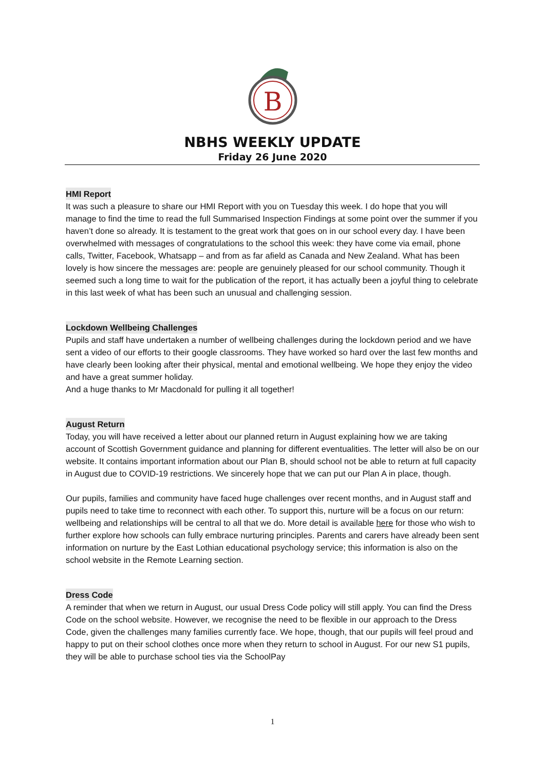B
NBHS WEEKLY UPDATE
Friday 26 June 2020
HMI Report
It was such a pleasure to share our HMI Report with you on Tuesday this week. I do hope that you will manage to find the time to read the full Summarised Inspection Findings at some point over the summer if you haven’t done so already. It is testament to the great work that goes on in our school every day. I have been overwhelmed with messages of congratulations to the school this week: they have come via email, phone calls, Twitter, Facebook, Whatsapp – and from as far afield as Canada and New Zealand. What has been lovely is how sincere the messages are: people are genuinely pleased for our school community. Though it seemed such a long time to wait for the publication of the report, it has actually been a joyful thing to celebrate in this last week of what has been such an unusual and challenging session.
Lockdown Wellbeing Challenges
Pupils and staff have undertaken a number of wellbeing challenges during the lockdown period and we have sent a video of our efforts to their google classrooms. They have worked so hard over the last few months and have clearly been looking after their physical, mental and emotional wellbeing. We hope they enjoy the video and have a great summer holiday.
And a huge thanks to Mr Macdonald for pulling it all together!
August Return
Today, you will have received a letter about our planned return in August explaining how we are taking account of Scottish Government guidance and planning for different eventualities. The letter will also be on our website. It contains important information about our Plan B, should school not be able to return at full capacity in August due to COVID-19 restrictions. We sincerely hope that we can put our Plan A in place, though.
Our pupils, families and community have faced huge challenges over recent months, and in August staff and pupils need to take time to reconnect with each other. To support this, nurture will be a focus on our return: wellbeing and relationships will be central to all that we do. More detail is available here for those who wish to further explore how schools can fully embrace nurturing principles. Parents and carers have already been sent information on nurture by the East Lothian educational psychology service; this information is also on the school website in the Remote Learning section.
Dress Code
A reminder that when we return in August, our usual Dress Code policy will still apply. You can find the Dress Code on the school website. However, we recognise the need to be flexible in our approach to the Dress Code, given the challenges many families currently face. We hope, though, that our pupils will feel proud and happy to put on their school clothes once more when they return to school in August. For our new S1 pupils, they will be able to purchase school ties via the SchoolPay
1